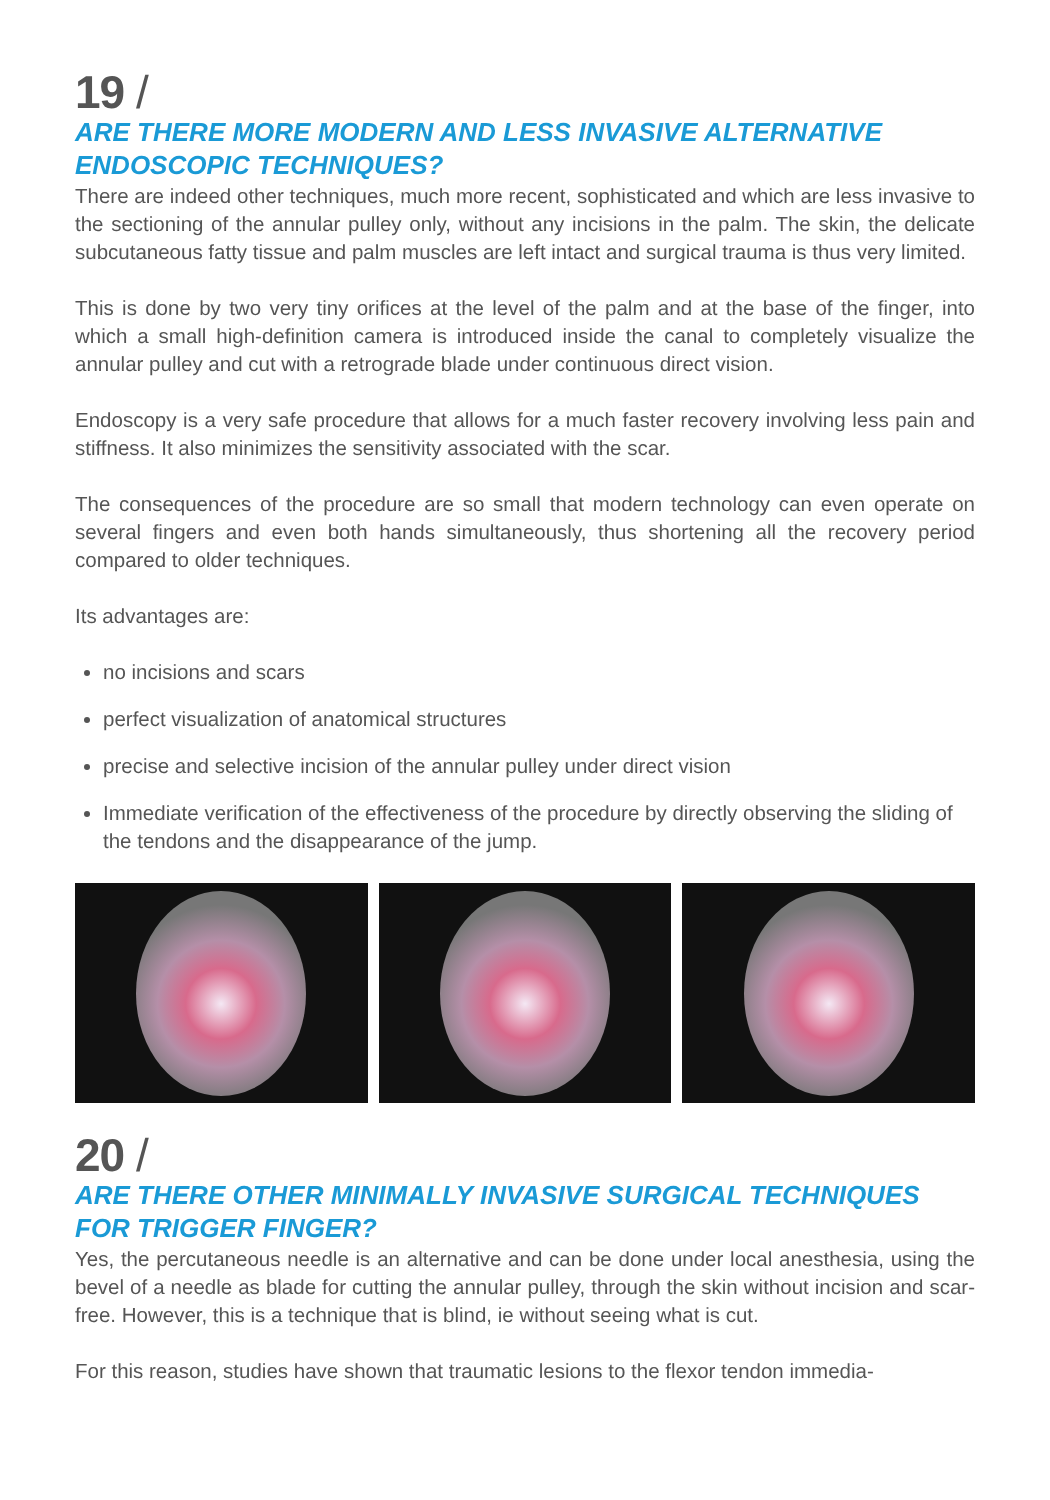19 /
ARE THERE MORE MODERN AND LESS INVASIVE ALTERNATIVE ENDOSCOPIC TECHNIQUES?
There are indeed other techniques, much more recent, sophisticated and which are less invasive to the sectioning of the annular pulley only, without any incisions in the palm. The skin, the delicate subcutaneous fatty tissue and palm muscles are left intact and surgical trauma is thus very limited.
This is done by two very tiny orifices at the level of the palm and at the base of the finger, into which a small high-definition camera is introduced inside the canal to completely visualize the annular pulley and cut with a retrograde blade under continuous direct vision.
Endoscopy is a very safe procedure that allows for a much faster recovery involving less pain and stiffness. It also minimizes the sensitivity associated with the scar.
The consequences of the procedure are so small that modern technology can even operate on several fingers and even both hands simultaneously, thus shortening all the recovery period compared to older techniques.
Its advantages are:
no incisions and scars
perfect visualization of anatomical structures
precise and selective incision of the annular pulley under direct vision
Immediate verification of the effectiveness of the procedure by directly observing the sliding of the tendons and the disappearance of the jump.
20 /
ARE THERE OTHER MINIMALLY INVASIVE SURGICAL TECHNIQUES FOR TRIGGER FINGER?
Yes, the percutaneous needle is an alternative and can be done under local anesthesia, using the bevel of a needle as blade for cutting the annular pulley, through the skin without incision and scar-free. However, this is a technique that is blind, ie without seeing what is cut.
For this reason, studies have shown that traumatic lesions to the flexor tendon immedia-